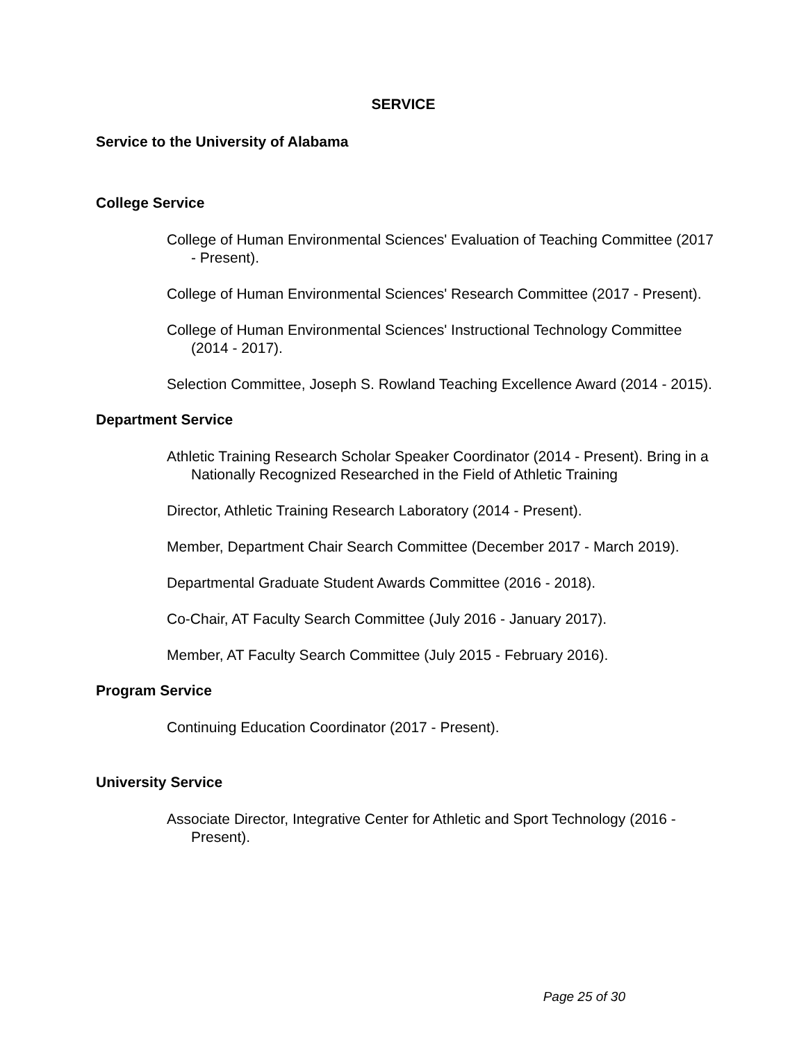SERVICE
Service to the University of Alabama
College Service
College of Human Environmental Sciences' Evaluation of Teaching Committee (2017 - Present).
College of Human Environmental Sciences' Research Committee (2017 - Present).
College of Human Environmental Sciences' Instructional Technology Committee (2014 - 2017).
Selection Committee, Joseph S. Rowland Teaching Excellence Award (2014 - 2015).
Department Service
Athletic Training Research Scholar Speaker Coordinator (2014 - Present). Bring in a Nationally Recognized Researched in the Field of Athletic Training
Director, Athletic Training Research Laboratory (2014 - Present).
Member, Department Chair Search Committee (December 2017 - March 2019).
Departmental Graduate Student Awards Committee (2016 - 2018).
Co-Chair, AT Faculty Search Committee (July 2016 - January 2017).
Member, AT Faculty Search Committee (July 2015 - February 2016).
Program Service
Continuing Education Coordinator (2017 - Present).
University Service
Associate Director, Integrative Center for Athletic and Sport Technology (2016 - Present).
Page 25 of 30